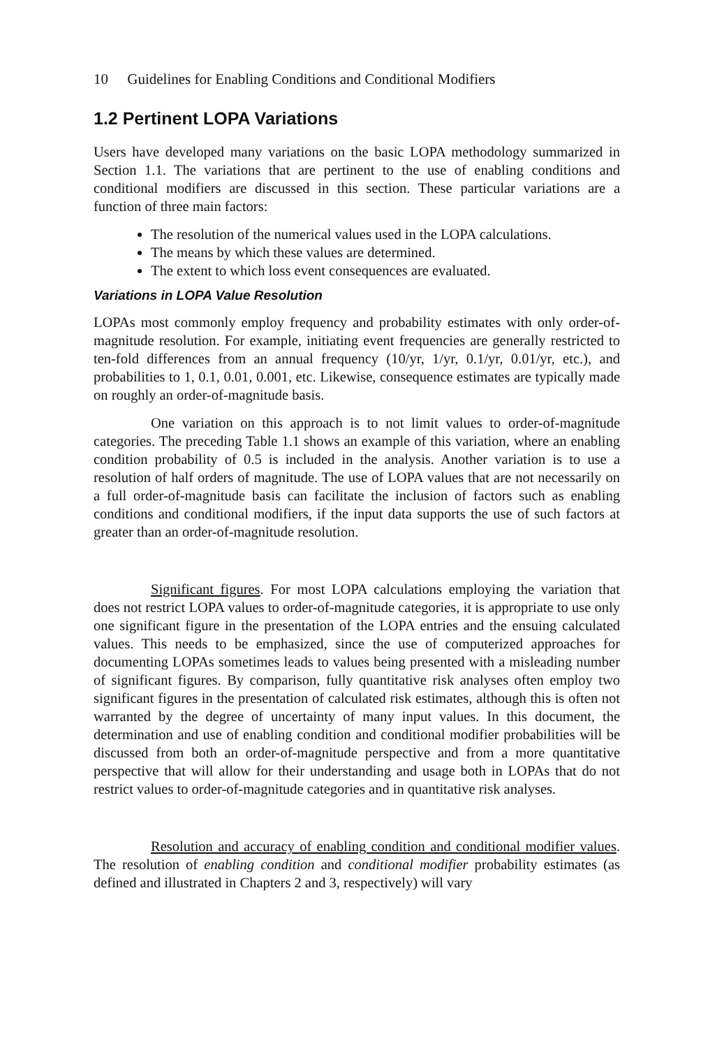10 Guidelines for Enabling Conditions and Conditional Modifiers
1.2 Pertinent LOPA Variations
Users have developed many variations on the basic LOPA methodology summarized in Section 1.1. The variations that are pertinent to the use of enabling conditions and conditional modifiers are discussed in this section. These particular variations are a function of three main factors:
The resolution of the numerical values used in the LOPA calculations.
The means by which these values are determined.
The extent to which loss event consequences are evaluated.
Variations in LOPA Value Resolution
LOPAs most commonly employ frequency and probability estimates with only order-of-magnitude resolution. For example, initiating event frequencies are generally restricted to ten-fold differences from an annual frequency (10/yr, 1/yr, 0.1/yr, 0.01/yr, etc.), and probabilities to 1, 0.1, 0.01, 0.001, etc. Likewise, consequence estimates are typically made on roughly an order-of-magnitude basis.
One variation on this approach is to not limit values to order-of-magnitude categories. The preceding Table 1.1 shows an example of this variation, where an enabling condition probability of 0.5 is included in the analysis. Another variation is to use a resolution of half orders of magnitude. The use of LOPA values that are not necessarily on a full order-of-magnitude basis can facilitate the inclusion of factors such as enabling conditions and conditional modifiers, if the input data supports the use of such factors at greater than an order-of-magnitude resolution.
Significant figures. For most LOPA calculations employing the variation that does not restrict LOPA values to order-of-magnitude categories, it is appropriate to use only one significant figure in the presentation of the LOPA entries and the ensuing calculated values. This needs to be emphasized, since the use of computerized approaches for documenting LOPAs sometimes leads to values being presented with a misleading number of significant figures. By comparison, fully quantitative risk analyses often employ two significant figures in the presentation of calculated risk estimates, although this is often not warranted by the degree of uncertainty of many input values. In this document, the determination and use of enabling condition and conditional modifier probabilities will be discussed from both an order-of-magnitude perspective and from a more quantitative perspective that will allow for their understanding and usage both in LOPAs that do not restrict values to order-of-magnitude categories and in quantitative risk analyses.
Resolution and accuracy of enabling condition and conditional modifier values. The resolution of enabling condition and conditional modifier probability estimates (as defined and illustrated in Chapters 2 and 3, respectively) will vary